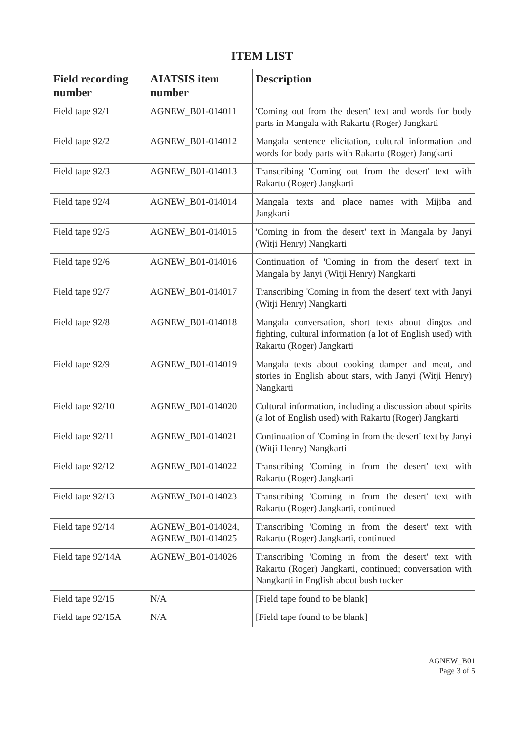ITEM LIST
| Field recording number | AIATSIS item number | Description |
| --- | --- | --- |
| Field tape 92/1 | AGNEW_B01-014011 | 'Coming out from the desert' text and words for body parts in Mangala with Rakartu (Roger) Jangkarti |
| Field tape 92/2 | AGNEW_B01-014012 | Mangala sentence elicitation, cultural information and words for body parts with Rakartu (Roger) Jangkarti |
| Field tape 92/3 | AGNEW_B01-014013 | Transcribing 'Coming out from the desert' text with Rakartu (Roger) Jangkarti |
| Field tape 92/4 | AGNEW_B01-014014 | Mangala texts and place names with Mijiba and Jangkarti |
| Field tape 92/5 | AGNEW_B01-014015 | 'Coming in from the desert' text in Mangala by Janyi (Witji Henry) Nangkarti |
| Field tape 92/6 | AGNEW_B01-014016 | Continuation of 'Coming in from the desert' text in Mangala by Janyi (Witji Henry) Nangkarti |
| Field tape 92/7 | AGNEW_B01-014017 | Transcribing 'Coming in from the desert' text with Janyi (Witji Henry) Nangkarti |
| Field tape 92/8 | AGNEW_B01-014018 | Mangala conversation, short texts about dingos and fighting, cultural information (a lot of English used) with Rakartu (Roger) Jangkarti |
| Field tape 92/9 | AGNEW_B01-014019 | Mangala texts about cooking damper and meat, and stories in English about stars, with Janyi (Witji Henry) Nangkarti |
| Field tape 92/10 | AGNEW_B01-014020 | Cultural information, including a discussion about spirits (a lot of English used) with Rakartu (Roger) Jangkarti |
| Field tape 92/11 | AGNEW_B01-014021 | Continuation of 'Coming in from the desert' text by Janyi (Witji Henry) Nangkarti |
| Field tape 92/12 | AGNEW_B01-014022 | Transcribing 'Coming in from the desert' text with Rakartu (Roger) Jangkarti |
| Field tape 92/13 | AGNEW_B01-014023 | Transcribing 'Coming in from the desert' text with Rakartu (Roger) Jangkarti, continued |
| Field tape 92/14 | AGNEW_B01-014024, AGNEW_B01-014025 | Transcribing 'Coming in from the desert' text with Rakartu (Roger) Jangkarti, continued |
| Field tape 92/14A | AGNEW_B01-014026 | Transcribing 'Coming in from the desert' text with Rakartu (Roger) Jangkarti, continued; conversation with Nangkarti in English about bush tucker |
| Field tape 92/15 | N/A | [Field tape found to be blank] |
| Field tape 92/15A | N/A | [Field tape found to be blank] |
AGNEW_B01
Page 3 of 5